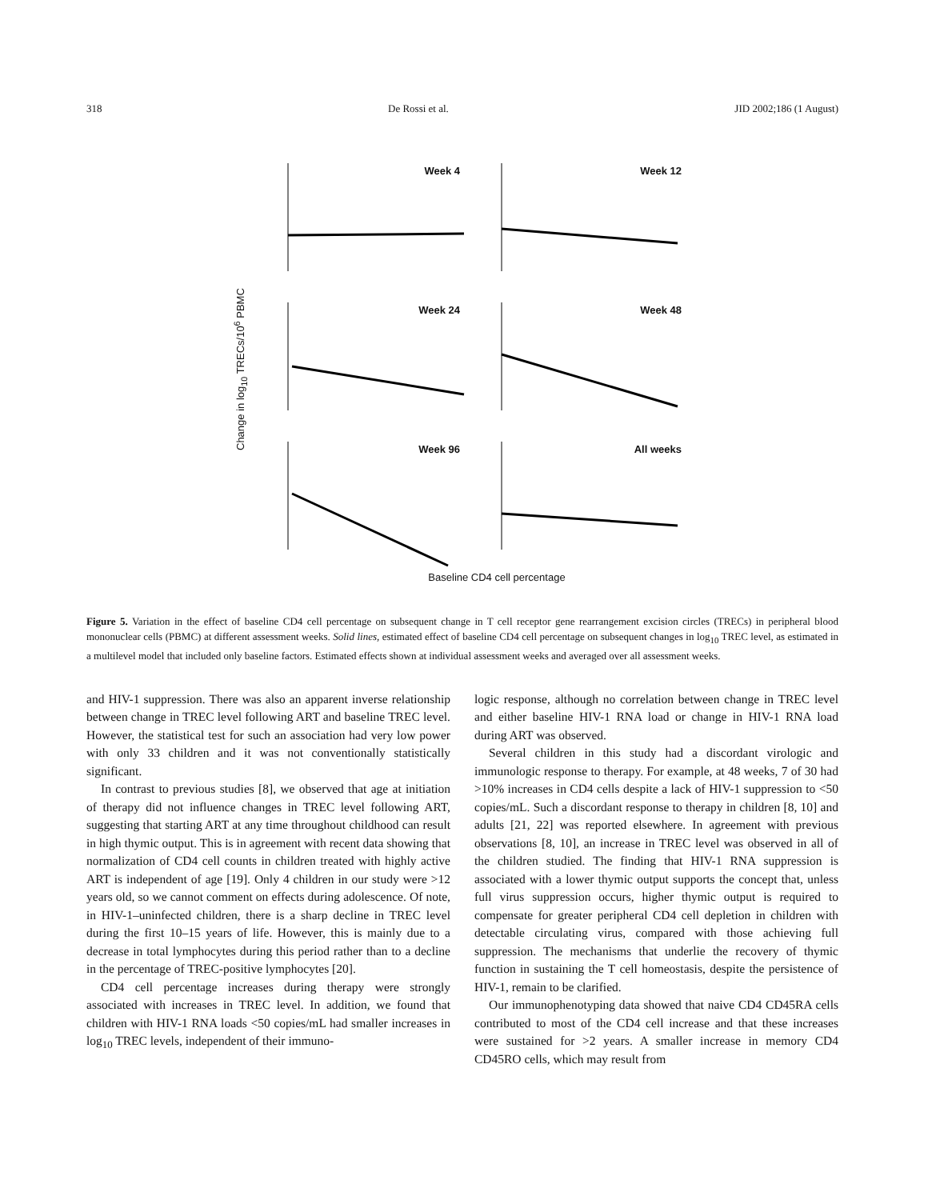318 De Rossi et al. JID 2002;186 (1 August)
Change in log<sub>10</sub> TRECs/10<sup>6</sup> PBMC
Week 4
Week 12
Week 24
Week 48
Week 96
All weeks
Baseline CD4 cell percentage
Figure 5. Variation in the effect of baseline CD4 cell percentage on subsequent change in T cell receptor gene rearrangement excision circles (TRECs) in peripheral blood mononuclear cells (PBMC) at different assessment weeks. Solid lines, estimated effect of baseline CD4 cell percentage on subsequent changes in log<sub>10</sub> TREC level, as estimated in a multilevel model that included only baseline factors. Estimated effects shown at individual assessment weeks and averaged over all assessment weeks.
and HIV-1 suppression. There was also an apparent inverse relationship between change in TREC level following ART and baseline TREC level. However, the statistical test for such an association had very low power with only 33 children and it was not conventionally statistically significant.
In contrast to previous studies [8], we observed that age at initiation of therapy did not influence changes in TREC level following ART, suggesting that starting ART at any time throughout childhood can result in high thymic output. This is in agreement with recent data showing that normalization of CD4 cell counts in children treated with highly active ART is independent of age [19]. Only 4 children in our study were >12 years old, so we cannot comment on effects during adolescence. Of note, in HIV-1–uninfected children, there is a sharp decline in TREC level during the first 10–15 years of life. However, this is mainly due to a decrease in total lymphocytes during this period rather than to a decline in the percentage of TREC-positive lymphocytes [20].
CD4 cell percentage increases during therapy were strongly associated with increases in TREC level. In addition, we found that children with HIV-1 RNA loads <50 copies/mL had smaller increases in log<sub>10</sub> TREC levels, independent of their immuno-
logic response, although no correlation between change in TREC level and either baseline HIV-1 RNA load or change in HIV-1 RNA load during ART was observed.
Several children in this study had a discordant virologic and immunologic response to therapy. For example, at 48 weeks, 7 of 30 had >10% increases in CD4 cells despite a lack of HIV-1 suppression to <50 copies/mL. Such a discordant response to therapy in children [8, 10] and adults [21, 22] was reported elsewhere. In agreement with previous observations [8, 10], an increase in TREC level was observed in all of the children studied. The finding that HIV-1 RNA suppression is associated with a lower thymic output supports the concept that, unless full virus suppression occurs, higher thymic output is required to compensate for greater peripheral CD4 cell depletion in children with detectable circulating virus, compared with those achieving full suppression. The mechanisms that underlie the recovery of thymic function in sustaining the T cell homeostasis, despite the persistence of HIV-1, remain to be clarified.
Our immunophenotyping data showed that naive CD4 CD45RA cells contributed to most of the CD4 cell increase and that these increases were sustained for >2 years. A smaller increase in memory CD4 CD45RO cells, which may result from